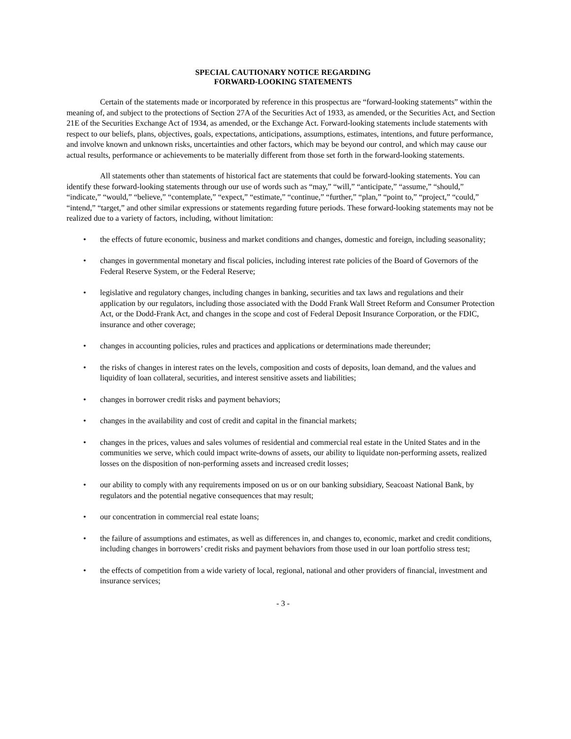SPECIAL CAUTIONARY NOTICE REGARDING
FORWARD-LOOKING STATEMENTS
Certain of the statements made or incorporated by reference in this prospectus are “forward-looking statements” within the meaning of, and subject to the protections of Section 27A of the Securities Act of 1933, as amended, or the Securities Act, and Section 21E of the Securities Exchange Act of 1934, as amended, or the Exchange Act. Forward-looking statements include statements with respect to our beliefs, plans, objectives, goals, expectations, anticipations, assumptions, estimates, intentions, and future performance, and involve known and unknown risks, uncertainties and other factors, which may be beyond our control, and which may cause our actual results, performance or achievements to be materially different from those set forth in the forward-looking statements.
All statements other than statements of historical fact are statements that could be forward-looking statements. You can identify these forward-looking statements through our use of words such as “may,” “will,” “anticipate,” “assume,” “should,” “indicate,” “would,” “believe,” “contemplate,” “expect,” “estimate,” “continue,” “further,” “plan,” “point to,” “project,” “could,” “intend,” “target,” and other similar expressions or statements regarding future periods. These forward-looking statements may not be realized due to a variety of factors, including, without limitation:
• the effects of future economic, business and market conditions and changes, domestic and foreign, including seasonality;
• changes in governmental monetary and fiscal policies, including interest rate policies of the Board of Governors of the Federal Reserve System, or the Federal Reserve;
• legislative and regulatory changes, including changes in banking, securities and tax laws and regulations and their application by our regulators, including those associated with the Dodd Frank Wall Street Reform and Consumer Protection Act, or the Dodd-Frank Act, and changes in the scope and cost of Federal Deposit Insurance Corporation, or the FDIC, insurance and other coverage;
• changes in accounting policies, rules and practices and applications or determinations made thereunder;
• the risks of changes in interest rates on the levels, composition and costs of deposits, loan demand, and the values and liquidity of loan collateral, securities, and interest sensitive assets and liabilities;
• changes in borrower credit risks and payment behaviors;
• changes in the availability and cost of credit and capital in the financial markets;
• changes in the prices, values and sales volumes of residential and commercial real estate in the United States and in the communities we serve, which could impact write-downs of assets, our ability to liquidate non-performing assets, realized losses on the disposition of non-performing assets and increased credit losses;
• our ability to comply with any requirements imposed on us or on our banking subsidiary, Seacoast National Bank, by regulators and the potential negative consequences that may result;
• our concentration in commercial real estate loans;
• the failure of assumptions and estimates, as well as differences in, and changes to, economic, market and credit conditions, including changes in borrowers’ credit risks and payment behaviors from those used in our loan portfolio stress test;
• the effects of competition from a wide variety of local, regional, national and other providers of financial, investment and insurance services;
- 3 -